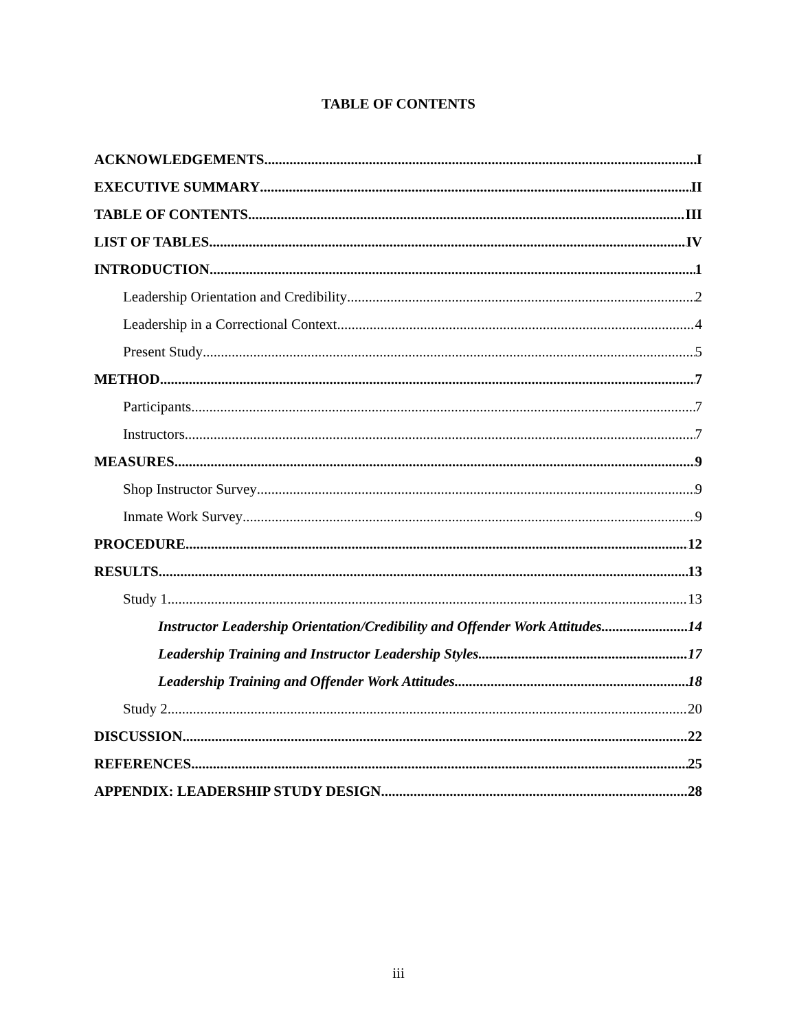TABLE OF CONTENTS
ACKNOWLEDGEMENTS I
EXECUTIVE SUMMARY II
TABLE OF CONTENTS III
LIST OF TABLES IV
INTRODUCTION 1
Leadership Orientation and Credibility 2
Leadership in a Correctional Context 4
Present Study 5
METHOD 7
Participants 7
Instructors 7
MEASURES 9
Shop Instructor Survey 9
Inmate Work Survey 9
PROCEDURE 12
RESULTS 13
Study 1 13
Instructor Leadership Orientation/Credibility and Offender Work Attitudes 14
Leadership Training and Instructor Leadership Styles 17
Leadership Training and Offender Work Attitudes 18
Study 2 20
DISCUSSION 22
REFERENCES 25
APPENDIX: LEADERSHIP STUDY DESIGN 28
iii